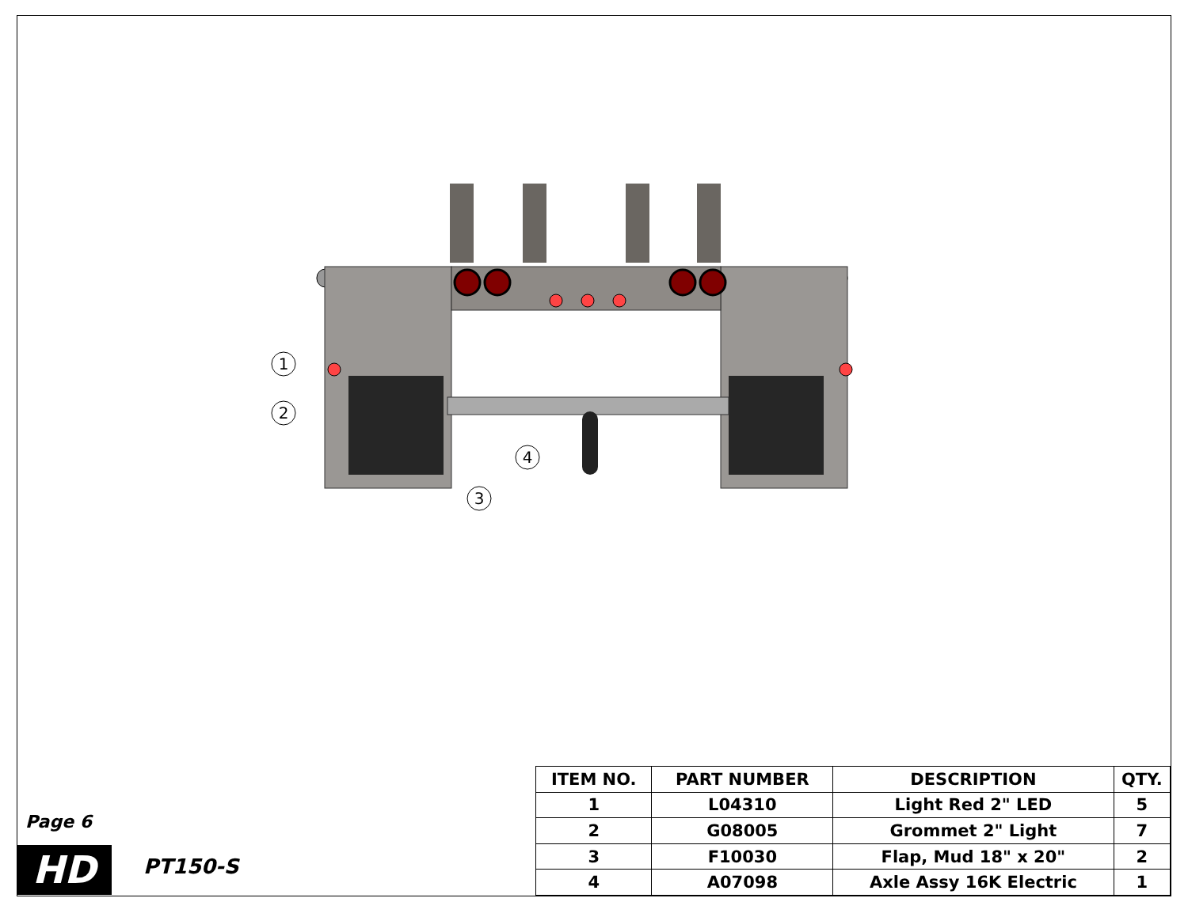1
2
3
4
Page 6
HD PT150-S
| ITEM NO. | PART NUMBER | DESCRIPTION | QTY. |
| --- | --- | --- | --- |
| 1 | L04310 | Light Red 2" LED | 5 |
| 2 | G08005 | Grommet 2" Light | 7 |
| 3 | F10030 | Flap, Mud 18" x 20" | 2 |
| 4 | A07098 | Axle Assy 16K Electric | 1 |